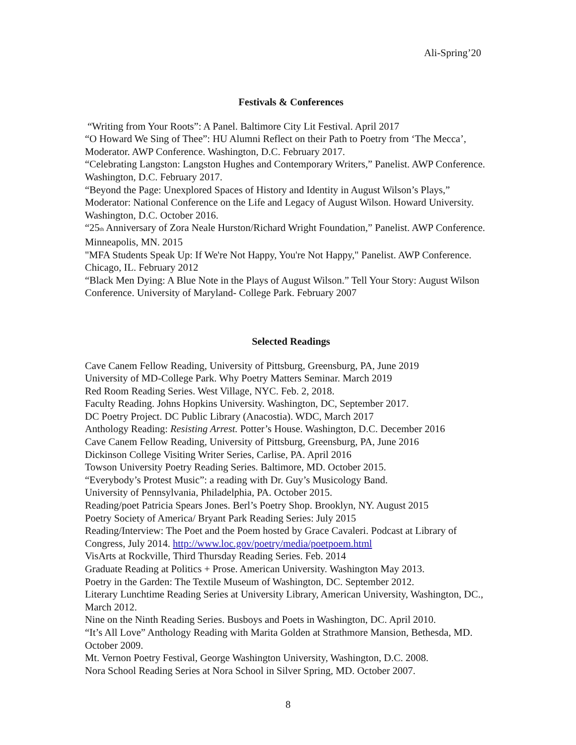Ali-Spring’20
Festivals & Conferences
“Writing from Your Roots”: A Panel. Baltimore City Lit Festival. April 2017
“O Howard We Sing of Thee”: HU Alumni Reflect on their Path to Poetry from ‘The Mecca’, Moderator. AWP Conference. Washington, D.C. February 2017.
“Celebrating Langston: Langston Hughes and Contemporary Writers,” Panelist. AWP Conference. Washington, D.C. February 2017.
“Beyond the Page: Unexplored Spaces of History and Identity in August Wilson’s Plays,” Moderator: National Conference on the Life and Legacy of August Wilson. Howard University. Washington, D.C. October 2016.
“25<sub>th</sub> Anniversary of Zora Neale Hurston/Richard Wright Foundation,” Panelist. AWP Conference. Minneapolis, MN. 2015
"MFA Students Speak Up: If We're Not Happy, You're Not Happy," Panelist. AWP Conference. Chicago, IL. February 2012
“Black Men Dying: A Blue Note in the Plays of August Wilson.” Tell Your Story: August Wilson Conference. University of Maryland- College Park. February 2007
Selected Readings
Cave Canem Fellow Reading, University of Pittsburg, Greensburg, PA, June 2019
University of MD-College Park. Why Poetry Matters Seminar. March 2019
Red Room Reading Series. West Village, NYC. Feb. 2, 2018.
Faculty Reading. Johns Hopkins University. Washington, DC, September 2017.
DC Poetry Project. DC Public Library (Anacostia). WDC, March 2017
Anthology Reading: Resisting Arrest. Potter’s House. Washington, D.C. December 2016
Cave Canem Fellow Reading, University of Pittsburg, Greensburg, PA, June 2016
Dickinson College Visiting Writer Series, Carlise, PA. April 2016
Towson University Poetry Reading Series. Baltimore, MD. October 2015.
“Everybody’s Protest Music”: a reading with Dr. Guy’s Musicology Band.
University of Pennsylvania, Philadelphia, PA. October 2015.
Reading/poet Patricia Spears Jones. Berl’s Poetry Shop. Brooklyn, NY. August 2015
Poetry Society of America/ Bryant Park Reading Series: July 2015
Reading/Interview: The Poet and the Poem hosted by Grace Cavaleri. Podcast at Library of Congress, July 2014. http://www.loc.gov/poetry/media/poetpoem.html
VisArts at Rockville, Third Thursday Reading Series. Feb. 2014
Graduate Reading at Politics + Prose. American University. Washington May 2013.
Poetry in the Garden: The Textile Museum of Washington, DC. September 2012.
Literary Lunchtime Reading Series at University Library, American University, Washington, DC., March 2012.
Nine on the Ninth Reading Series. Busboys and Poets in Washington, DC. April 2010.
“It’s All Love” Anthology Reading with Marita Golden at Strathmore Mansion, Bethesda, MD. October 2009.
Mt. Vernon Poetry Festival, George Washington University, Washington, D.C. 2008.
Nora School Reading Series at Nora School in Silver Spring, MD. October 2007.
8